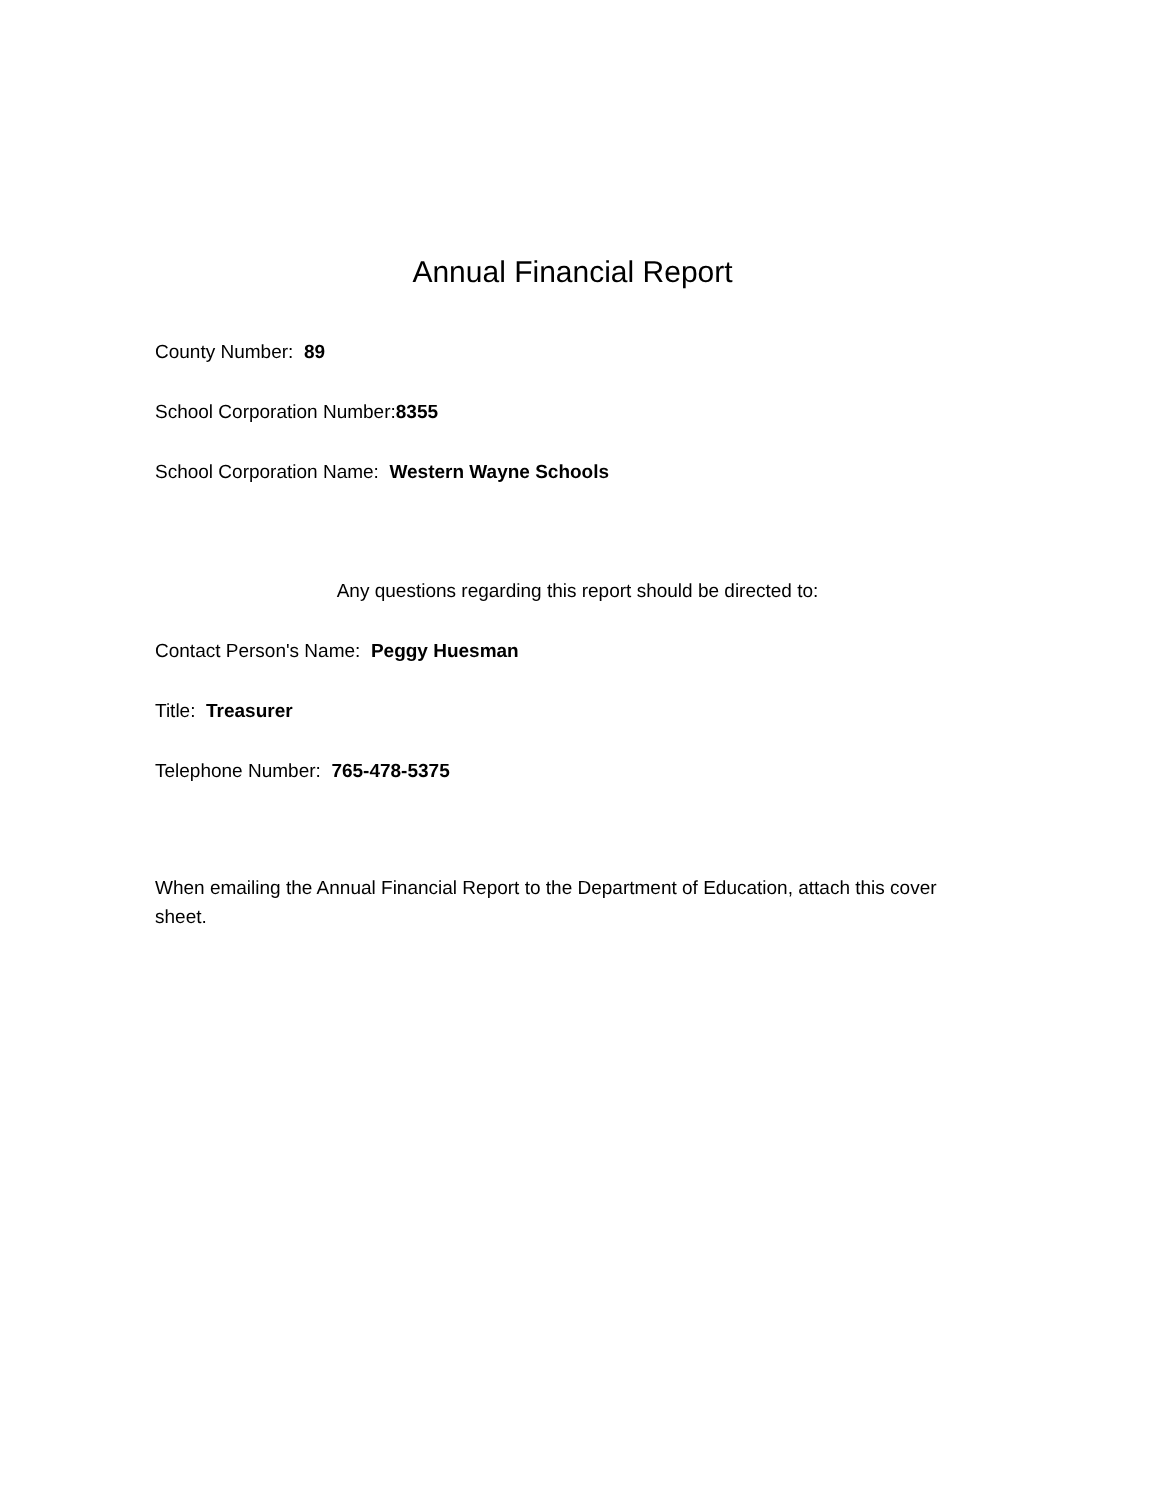Annual Financial Report
County Number: 89
School Corporation Number:8355
School Corporation Name: Western Wayne Schools
Any questions regarding this report should be directed to:
Contact Person's Name: Peggy Huesman
Title: Treasurer
Telephone Number: 765-478-5375
When emailing the Annual Financial Report to the Department of Education, attach this cover sheet.